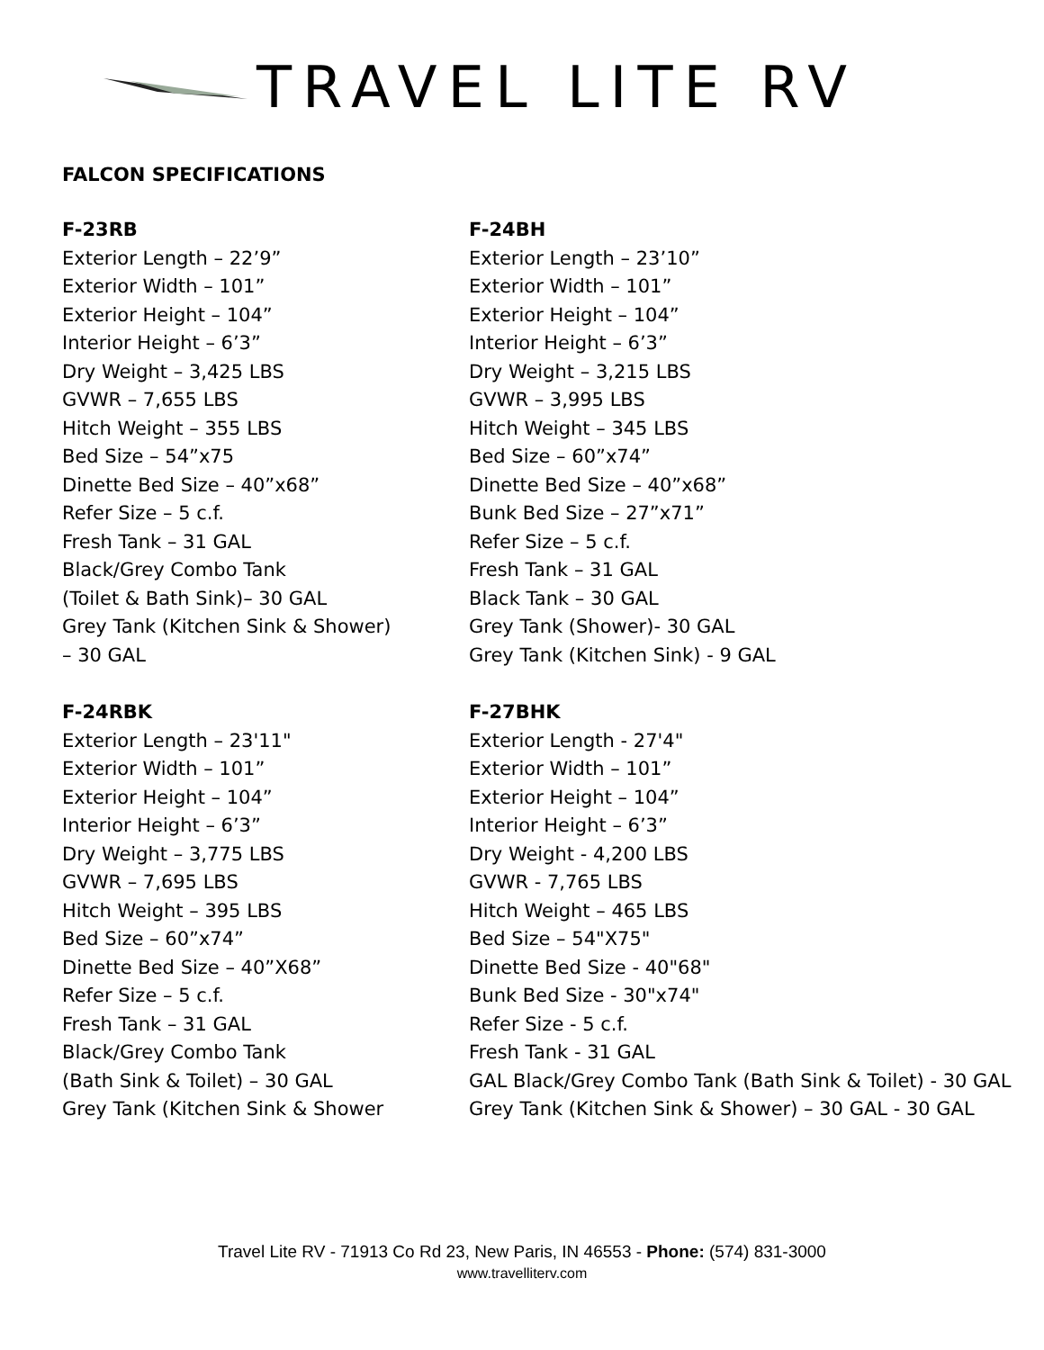TRAVEL LITE RV
FALCON SPECIFICATIONS
F-23RB
Exterior Length – 22’9”
Exterior Width – 101”
Exterior Height – 104”
Interior Height – 6’3”
Dry Weight – 3,425 LBS
GVWR – 7,655 LBS
Hitch Weight – 355 LBS
Bed Size – 54”x75
Dinette Bed Size – 40”x68”
Refer Size – 5 c.f.
Fresh Tank – 31 GAL
Black/Grey Combo Tank
(Toilet & Bath Sink)– 30 GAL
Grey Tank (Kitchen Sink & Shower)
– 30 GAL
F-24BH
Exterior Length – 23’10”
Exterior Width – 101”
Exterior Height – 104”
Interior Height – 6’3”
Dry Weight – 3,215 LBS
GVWR – 3,995 LBS
Hitch Weight – 345 LBS
Bed Size – 60”x74”
Dinette Bed Size – 40”x68”
Bunk Bed Size – 27”x71”
Refer Size – 5 c.f.
Fresh Tank – 31 GAL
Black Tank – 30 GAL
Grey Tank (Shower)- 30 GAL
Grey Tank (Kitchen Sink) - 9 GAL
F-24RBK
Exterior Length – 23'11"
Exterior Width – 101”
Exterior Height – 104”
Interior Height – 6’3”
Dry Weight – 3,775 LBS
GVWR – 7,695 LBS
Hitch Weight – 395 LBS
Bed Size – 60”x74”
Dinette Bed Size – 40”X68”
Refer Size – 5 c.f.
Fresh Tank – 31 GAL
Black/Grey Combo Tank
(Bath Sink & Toilet) – 30 GAL
Grey Tank (Kitchen Sink & Shower
F-27BHK
Exterior Length - 27'4"
Exterior Width – 101”
Exterior Height – 104”
Interior Height – 6’3”
Dry Weight - 4,200 LBS
GVWR - 7,765 LBS
Hitch Weight – 465 LBS
Bed Size – 54"X75"
Dinette Bed Size - 40"68"
Bunk Bed Size - 30"x74"
Refer Size - 5 c.f.
Fresh Tank - 31 GAL
GAL Black/Grey Combo Tank (Bath Sink & Toilet) - 30 GAL
Grey Tank (Kitchen Sink & Shower) – 30 GAL - 30 GAL
Travel Lite RV - 71913 Co Rd 23, New Paris, IN 46553 - Phone: (574) 831-3000
www.travelliterv.com